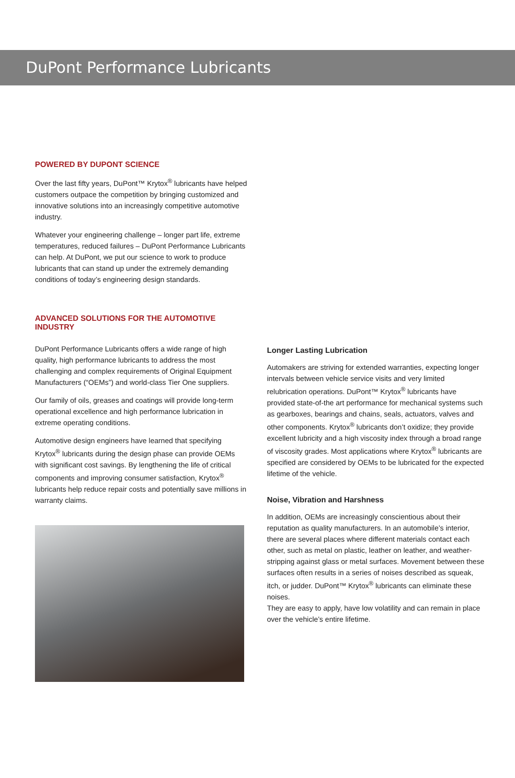DuPont Performance Lubricants
POWERED BY DUPONT SCIENCE
Over the last fifty years, DuPont™ Krytox<sup>®</sup> lubricants have helped customers outpace the competition by bringing customized and innovative solutions into an increasingly competitive automotive industry.
Whatever your engineering challenge – longer part life, extreme temperatures, reduced failures – DuPont Performance Lubricants can help. At DuPont, we put our science to work to produce lubricants that can stand up under the extremely demanding conditions of today’s engineering design standards.
ADVANCED SOLUTIONS FOR THE AUTOMOTIVE INDUSTRY
DuPont Performance Lubricants offers a wide range of high quality, high performance lubricants to address the most challenging and complex requirements of Original Equipment Manufacturers (“OEMs”) and world-class Tier One suppliers.
Our family of oils, greases and coatings will provide long-term operational excellence and high performance lubrication in extreme operating conditions.
Automotive design engineers have learned that specifying Krytox<sup>®</sup> lubricants during the design phase can provide OEMs with significant cost savings. By lengthening the life of critical components and improving consumer satisfaction, Krytox<sup>®</sup> lubricants help reduce repair costs and potentially save millions in warranty claims.
Longer Lasting Lubrication
Automakers are striving for extended warranties, expecting longer intervals between vehicle service visits and very limited relubrication operations. DuPont™ Krytox<sup>®</sup> lubricants have provided state-of-the art performance for mechanical systems such as gearboxes, bearings and chains, seals, actuators, valves and other components. Krytox<sup>®</sup> lubricants don’t oxidize; they provide excellent lubricity and a high viscosity index through a broad range of viscosity grades. Most applications where Krytox<sup>®</sup> lubricants are specified are considered by OEMs to be lubricated for the expected lifetime of the vehicle.
Noise, Vibration and Harshness
In addition, OEMs are increasingly conscientious about their reputation as quality manufacturers. In an automobile’s interior, there are several places where different materials contact each other, such as metal on plastic, leather on leather, and weather-stripping against glass or metal surfaces. Movement between these surfaces often results in a series of noises described as squeak, itch, or judder. DuPont™ Krytox<sup>®</sup> lubricants can eliminate these noises.
They are easy to apply, have low volatility and can remain in place over the vehicle’s entire lifetime.